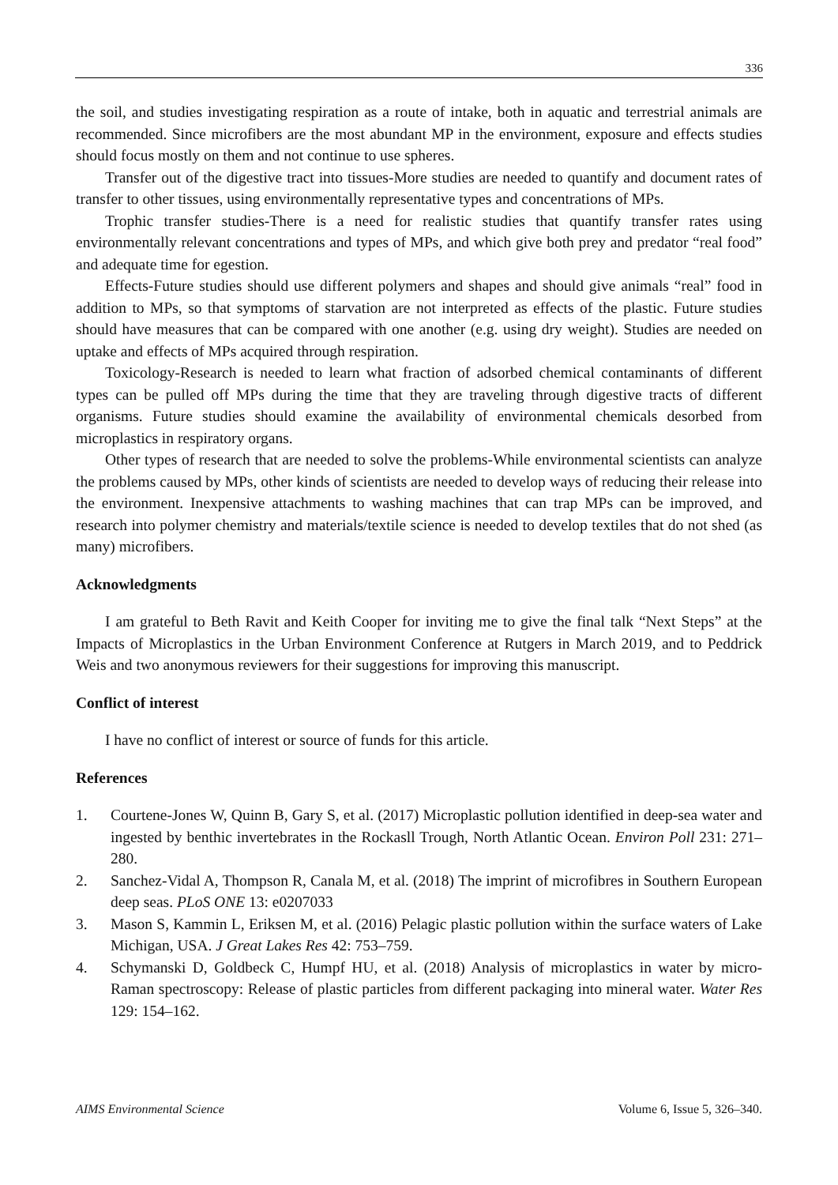336
the soil, and studies investigating respiration as a route of intake, both in aquatic and terrestrial animals are recommended. Since microfibers are the most abundant MP in the environment, exposure and effects studies should focus mostly on them and not continue to use spheres.
Transfer out of the digestive tract into tissues-More studies are needed to quantify and document rates of transfer to other tissues, using environmentally representative types and concentrations of MPs.
Trophic transfer studies-There is a need for realistic studies that quantify transfer rates using environmentally relevant concentrations and types of MPs, and which give both prey and predator “real food” and adequate time for egestion.
Effects-Future studies should use different polymers and shapes and should give animals “real” food in addition to MPs, so that symptoms of starvation are not interpreted as effects of the plastic. Future studies should have measures that can be compared with one another (e.g. using dry weight). Studies are needed on uptake and effects of MPs acquired through respiration.
Toxicology-Research is needed to learn what fraction of adsorbed chemical contaminants of different types can be pulled off MPs during the time that they are traveling through digestive tracts of different organisms. Future studies should examine the availability of environmental chemicals desorbed from microplastics in respiratory organs.
Other types of research that are needed to solve the problems-While environmental scientists can analyze the problems caused by MPs, other kinds of scientists are needed to develop ways of reducing their release into the environment. Inexpensive attachments to washing machines that can trap MPs can be improved, and research into polymer chemistry and materials/textile science is needed to develop textiles that do not shed (as many) microfibers.
Acknowledgments
I am grateful to Beth Ravit and Keith Cooper for inviting me to give the final talk “Next Steps” at the Impacts of Microplastics in the Urban Environment Conference at Rutgers in March 2019, and to Peddrick Weis and two anonymous reviewers for their suggestions for improving this manuscript.
Conflict of interest
I have no conflict of interest or source of funds for this article.
References
1. Courtene-Jones W, Quinn B, Gary S, et al. (2017) Microplastic pollution identified in deep-sea water and ingested by benthic invertebrates in the Rockasll Trough, North Atlantic Ocean. Environ Poll 231: 271–280.
2. Sanchez-Vidal A, Thompson R, Canala M, et al. (2018) The imprint of microfibres in Southern European deep seas. PLoS ONE 13: e0207033
3. Mason S, Kammin L, Eriksen M, et al. (2016) Pelagic plastic pollution within the surface waters of Lake Michigan, USA. J Great Lakes Res 42: 753–759.
4. Schymanski D, Goldbeck C, Humpf HU, et al. (2018) Analysis of microplastics in water by micro-Raman spectroscopy: Release of plastic particles from different packaging into mineral water. Water Res 129: 154–162.
AIMS Environmental Science Volume 6, Issue 5, 326–340.